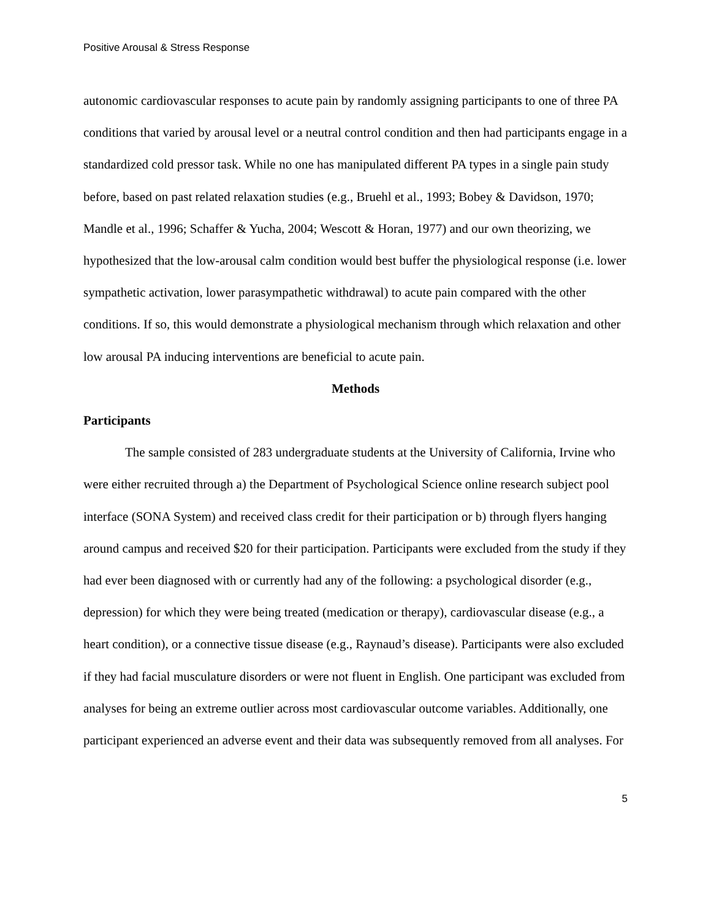Positive Arousal & Stress Response
autonomic cardiovascular responses to acute pain by randomly assigning participants to one of three PA conditions that varied by arousal level or a neutral control condition and then had participants engage in a standardized cold pressor task. While no one has manipulated different PA types in a single pain study before, based on past related relaxation studies (e.g., Bruehl et al., 1993; Bobey & Davidson, 1970; Mandle et al., 1996; Schaffer & Yucha, 2004; Wescott & Horan, 1977) and our own theorizing, we hypothesized that the low-arousal calm condition would best buffer the physiological response (i.e. lower sympathetic activation, lower parasympathetic withdrawal) to acute pain compared with the other conditions. If so, this would demonstrate a physiological mechanism through which relaxation and other low arousal PA inducing interventions are beneficial to acute pain.
Methods
Participants
The sample consisted of 283 undergraduate students at the University of California, Irvine who were either recruited through a) the Department of Psychological Science online research subject pool interface (SONA System) and received class credit for their participation or b) through flyers hanging around campus and received $20 for their participation. Participants were excluded from the study if they had ever been diagnosed with or currently had any of the following: a psychological disorder (e.g., depression) for which they were being treated (medication or therapy), cardiovascular disease (e.g., a heart condition), or a connective tissue disease (e.g., Raynaud’s disease). Participants were also excluded if they had facial musculature disorders or were not fluent in English. One participant was excluded from analyses for being an extreme outlier across most cardiovascular outcome variables. Additionally, one participant experienced an adverse event and their data was subsequently removed from all analyses. For
5